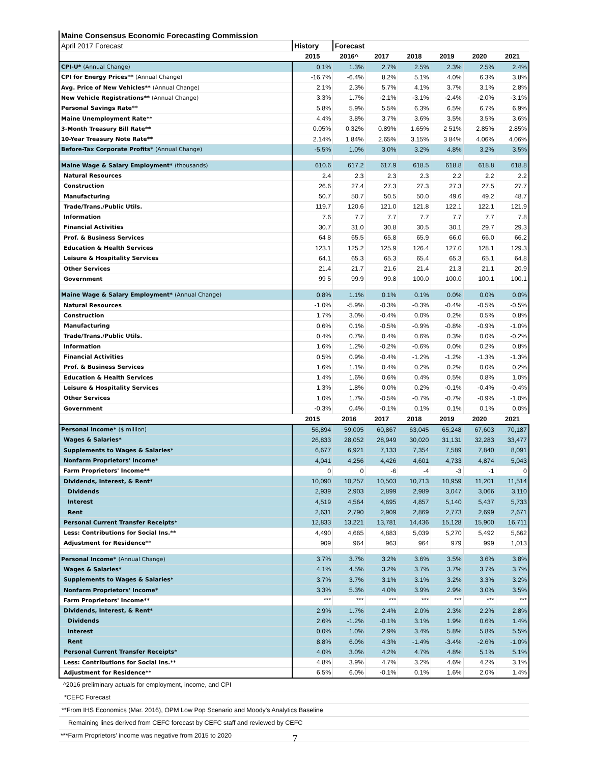| Maine Consensus Economic Forecasting Commission | | | | | | | |
| April 2017 Forecast | History | Forecast | | | | | |
| | 2015 | 2016^ | 2017 | 2018 | 2019 | 2020 | 2021 |
| CPI-U* (Annual Change) | 0.1% | 1.3% | 2.7% | 2.5% | 2.3% | 2.5% | 2.4% |
| CPI for Energy Prices** (Annual Change) | -16.7% | -6.4% | 8.2% | 5.1% | 4.0% | 6.3% | 3.8% |
| Avg. Price of New Vehicles** (Annual Change) | 2.1% | 2.3% | 5.7% | 4.1% | 3.7% | 3.1% | 2.8% |
| New Vehicle Registrations** (Annual Change) | 3.3% | 1.7% | -2.1% | -3.1% | -2.4% | -2.0% | -3.1% |
| Personal Savings Rate** | 5.8% | 5.9% | 5.5% | 6.3% | 6.5% | 6.7% | 6.9% |
| Maine Unemployment Rate** | 4.4% | 3.8% | 3.7% | 3.6% | 3.5% | 3.5% | 3.6% |
| 3-Month Treasury Bill Rate** | 0.05% | 0.32% | 0.89% | 1.65% | 2 51% | 2.85% | 2.85% |
| 10-Year Treasury Note Rate** | 2.14% | 1.84% | 2.65% | 3.15% | 3 84% | 4.06% | 4.06% |
| Before-Tax Corporate Profits* (Annual Change) | -5.5% | 1.0% | 3.0% | 3.2% | 4.8% | 3.2% | 3.5% |
| Maine Wage & Salary Employment* (thousands) | 610.6 | 617.2 | 617.9 | 618.5 | 618.8 | 618.8 | 618.8 |
| Natural Resources | 2.4 | 2.3 | 2.3 | 2.3 | 2.2 | 2.2 | 2.2 |
| Construction | 26.6 | 27.4 | 27.3 | 27.3 | 27.3 | 27.5 | 27.7 |
| Manufacturing | 50.7 | 50.7 | 50.5 | 50.0 | 49.6 | 49.2 | 48.7 |
| Trade/Trans./Public Utils. | 119.7 | 120.6 | 121.0 | 121.8 | 122.1 | 122.1 | 121.9 |
| Information | 7.6 | 7.7 | 7.7 | 7.7 | 7.7 | 7.7 | 7.8 |
| Financial Activities | 30.7 | 31.0 | 30.8 | 30.5 | 30.1 | 29.7 | 29.3 |
| Prof. & Business Services | 64 8 | 65.5 | 65.8 | 65.9 | 66.0 | 66.0 | 66.2 |
| Education & Health Services | 123.1 | 125.2 | 125.9 | 126.4 | 127.0 | 128.1 | 129.3 |
| Leisure & Hospitality Services | 64.1 | 65.3 | 65.3 | 65.4 | 65.3 | 65.1 | 64.8 |
| Other Services | 21.4 | 21.7 | 21.6 | 21.4 | 21.3 | 21.1 | 20.9 |
| Government | 99 5 | 99.9 | 99.8 | 100.0 | 100.0 | 100.1 | 100.1 |
| Maine Wage & Salary Employment* (Annual Change) | 0.8% | 1.1% | 0.1% | 0.1% | 0.0% | 0.0% | 0.0% |
| Natural Resources | -1.0% | -5.9% | -0.3% | -0.3% | -0.4% | -0.5% | -0.5% |
| Construction | 1.7% | 3.0% | -0.4% | 0.0% | 0.2% | 0.5% | 0.8% |
| Manufacturing | 0.6% | 0.1% | -0.5% | -0.9% | -0.8% | -0.9% | -1.0% |
| Trade/Trans./Public Utils. | 0.4% | 0.7% | 0.4% | 0.6% | 0.3% | 0.0% | -0.2% |
| Information | 1.6% | 1.2% | -0.2% | -0.6% | 0.0% | 0.2% | 0.8% |
| Financial Activities | 0.5% | 0.9% | -0.4% | -1.2% | -1.2% | -1.3% | -1.3% |
| Prof. & Business Services | 1.6% | 1.1% | 0.4% | 0.2% | 0.2% | 0.0% | 0.2% |
| Education & Health Services | 1.4% | 1.6% | 0.6% | 0.4% | 0.5% | 0.8% | 1.0% |
| Leisure & Hospitality Services | 1.3% | 1.8% | 0.0% | 0.2% | -0.1% | -0.4% | -0.4% |
| Other Services | 1.0% | 1.7% | -0.5% | -0.7% | -0.7% | -0.9% | -1.0% |
| Government | -0.3% | 0.4% | -0.1% | 0.1% | 0.1% | 0.1% | 0.0% |
| | 2015 | 2016 | 2017 | 2018 | 2019 | 2020 | 2021 |
| Personal Income* ($ million) | 56,894 | 59,005 | 60,867 | 63,045 | 65,248 | 67,603 | 70,187 |
| Wages & Salaries* | 26,833 | 28,052 | 28,949 | 30,020 | 31,131 | 32,283 | 33,477 |
| Supplements to Wages & Salaries* | 6,677 | 6,921 | 7,133 | 7,354 | 7,589 | 7,840 | 8,091 |
| Nonfarm Proprietors' Income* | 4,041 | 4,256 | 4,426 | 4,601 | 4,733 | 4,874 | 5,043 |
| Farm Proprietors' Income** | 0 | 0 | -6 | -4 | -3 | -1 | 0 |
| Dividends, Interest, & Rent* | 10,090 | 10,257 | 10,503 | 10,713 | 10,959 | 11,201 | 11,514 |
| Dividends | 2,939 | 2,903 | 2,899 | 2,989 | 3,047 | 3,066 | 3,110 |
| Interest | 4,519 | 4,564 | 4,695 | 4,857 | 5,140 | 5,437 | 5,733 |
| Rent | 2,631 | 2,790 | 2,909 | 2,869 | 2,773 | 2,699 | 2,671 |
| Personal Current Transfer Receipts* | 12,833 | 13,221 | 13,781 | 14,436 | 15,128 | 15,900 | 16,711 |
| Less: Contributions for Social Ins.** | 4,490 | 4,665 | 4,883 | 5,039 | 5,270 | 5,492 | 5,662 |
| Adjustment for Residence** | 909 | 964 | 963 | 964 | 979 | 999 | 1,013 |
| Personal Income* (Annual Change) | 3.7% | 3.7% | 3.2% | 3.6% | 3.5% | 3.6% | 3.8% |
| Wages & Salaries* | 4.1% | 4.5% | 3.2% | 3.7% | 3.7% | 3.7% | 3.7% |
| Supplements to Wages & Salaries* | 3.7% | 3.7% | 3.1% | 3.1% | 3.2% | 3.3% | 3.2% |
| Nonfarm Proprietors' Income* | 3.3% | 5.3% | 4.0% | 3.9% | 2.9% | 3.0% | 3.5% |
| Farm Proprietors' Income** | *** | *** | *** | *** | *** | *** | *** |
| Dividends, Interest, & Rent* | 2.9% | 1.7% | 2.4% | 2.0% | 2.3% | 2.2% | 2.8% |
| Dividends | 2.6% | -1.2% | -0.1% | 3.1% | 1.9% | 0.6% | 1.4% |
| Interest | 0.0% | 1.0% | 2.9% | 3.4% | 5.8% | 5.8% | 5.5% |
| Rent | 8.8% | 6.0% | 4.3% | -1.4% | -3.4% | -2.6% | -1.0% |
| Personal Current Transfer Receipts* | 4.0% | 3.0% | 4.2% | 4.7% | 4.8% | 5.1% | 5.1% |
| Less: Contributions for Social Ins.** | 4.8% | 3.9% | 4.7% | 3.2% | 4.6% | 4.2% | 3.1% |
| Adjustment for Residence** | 6.5% | 6.0% | -0.1% | 0.1% | 1.6% | 2.0% | 1.4% |
| ^2016 preliminary actuals for employment, income, and CPI | | | | | | | |
| *CEFC Forecast | | | | | | | |
| **From IHS Economics (Mar. 2016), OPM Low Pop Scenario and Moody's Analytics Baseline | | | | | | | |
| Remaining lines derived from CEFC forecast by CEFC staff and reviewed by CEFC | | | | | | | |
| ***Farm Proprietors' income was negative from 2015 to 2020 | | | | | | | |
7